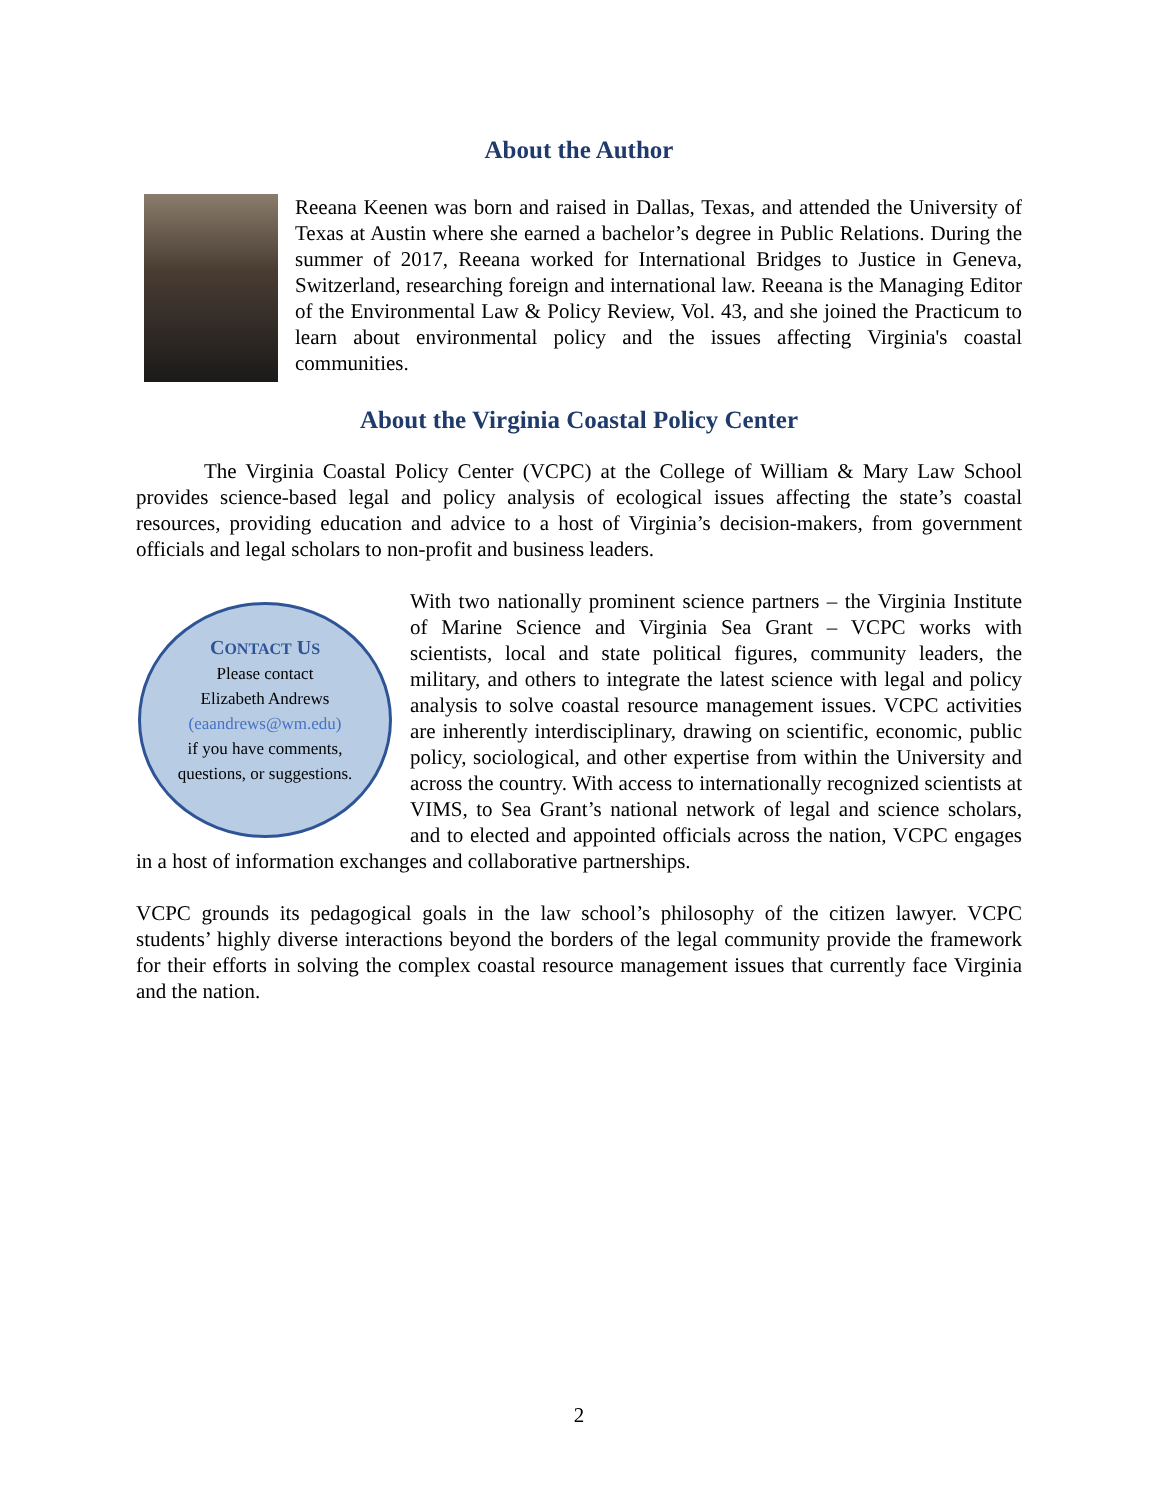About the Author
Reeana Keenen was born and raised in Dallas, Texas, and attended the University of Texas at Austin where she earned a bachelor’s degree in Public Relations. During the summer of 2017, Reeana worked for International Bridges to Justice in Geneva, Switzerland, researching foreign and international law. Reeana is the Managing Editor of the Environmental Law & Policy Review, Vol. 43, and she joined the Practicum to learn about environmental policy and the issues affecting Virginia's coastal communities.
About the Virginia Coastal Policy Center
The Virginia Coastal Policy Center (VCPC) at the College of William & Mary Law School provides science-based legal and policy analysis of ecological issues affecting the state’s coastal resources, providing education and advice to a host of Virginia’s decision-makers, from government officials and legal scholars to non-profit and business leaders.
CONTACT US
Please contact
Elizabeth Andrews
(eaandrews@wm.edu)
if you have comments,
questions, or suggestions.
With two nationally prominent science partners – the Virginia Institute of Marine Science and Virginia Sea Grant – VCPC works with scientists, local and state political figures, community leaders, the military, and others to integrate the latest science with legal and policy analysis to solve coastal resource management issues. VCPC activities are inherently interdisciplinary, drawing on scientific, economic, public policy, sociological, and other expertise from within the University and across the country. With access to internationally recognized scientists at VIMS, to Sea Grant’s national network of legal and science scholars, and to elected and appointed officials across the nation, VCPC engages in a host of information exchanges and collaborative partnerships.
VCPC grounds its pedagogical goals in the law school’s philosophy of the citizen lawyer. VCPC students’ highly diverse interactions beyond the borders of the legal community provide the framework for their efforts in solving the complex coastal resource management issues that currently face Virginia and the nation.
2